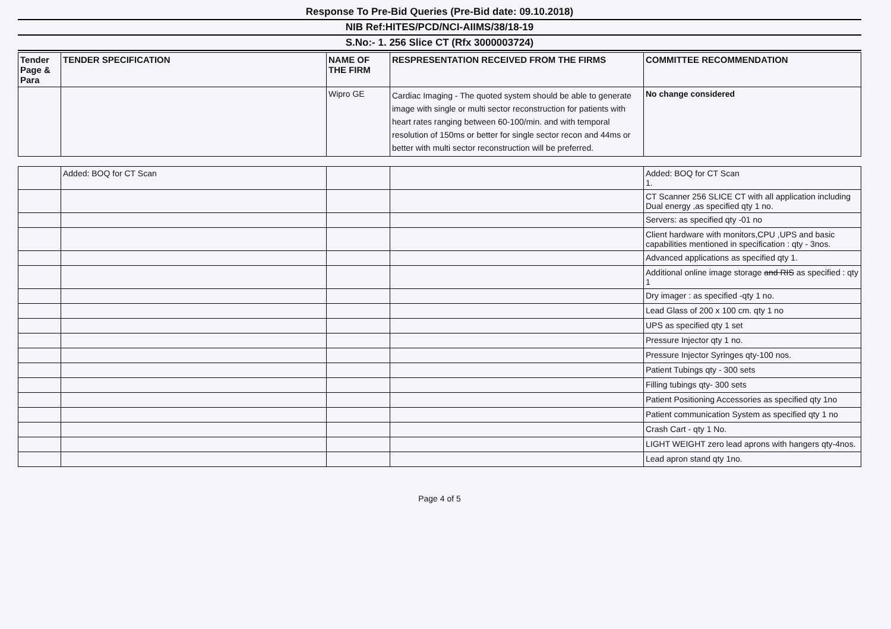Response To Pre-Bid Queries (Pre-Bid date: 09.10.2018)
NIB Ref:HITES/PCD/NCI-AIIMS/38/18-19
S.No:- 1. 256 Slice CT (Rfx 3000003724)
| Tender Page & Para | TENDER SPECIFICATION | NAME OF THE FIRM | RESPRESENTATION RECEIVED FROM THE FIRMS | COMMITTEE RECOMMENDATION |
| --- | --- | --- | --- | --- |
| | | Wipro GE | Cardiac Imaging - The quoted system should be able to generate image with single or multi sector reconstruction for patients with heart rates ranging between 60-100/min. and with temporal resolution of 150ms or better for single sector recon and 44ms or better with multi sector reconstruction will be preferred. | No change considered |
| | Added: BOQ for CT Scan | | | Added: BOQ for CT Scan 1. |
| | | | | CT Scanner 256 SLICE CT with all application including Dual energy ,as specified qty 1 no. |
| | | | | Servers: as specified qty -01 no |
| | | | | Client hardware with monitors,CPU ,UPS and basic capabilities mentioned in specification : qty - 3nos. |
| | | | | Advanced applications as specified qty 1. |
| | | | | Additional online image storage and RIS as specified : qty 1 |
| | | | | Dry imager : as specified -qty 1 no. |
| | | | | Lead Glass of 200 x 100 cm. qty 1 no |
| | | | | UPS as specified qty 1 set |
| | | | | Pressure Injector qty 1 no. |
| | | | | Pressure Injector Syringes qty-100 nos. |
| | | | | Patient Tubings qty - 300 sets |
| | | | | Filling tubings qty- 300 sets |
| | | | | Patient Positioning Accessories as specified qty 1no |
| | | | | Patient communication System as specified qty 1 no |
| | | | | Crash Cart - qty 1 No. |
| | | | | LIGHT WEIGHT zero lead aprons with hangers qty-4nos. |
| | | | | Lead apron stand qty 1no. |
Page 4 of 5